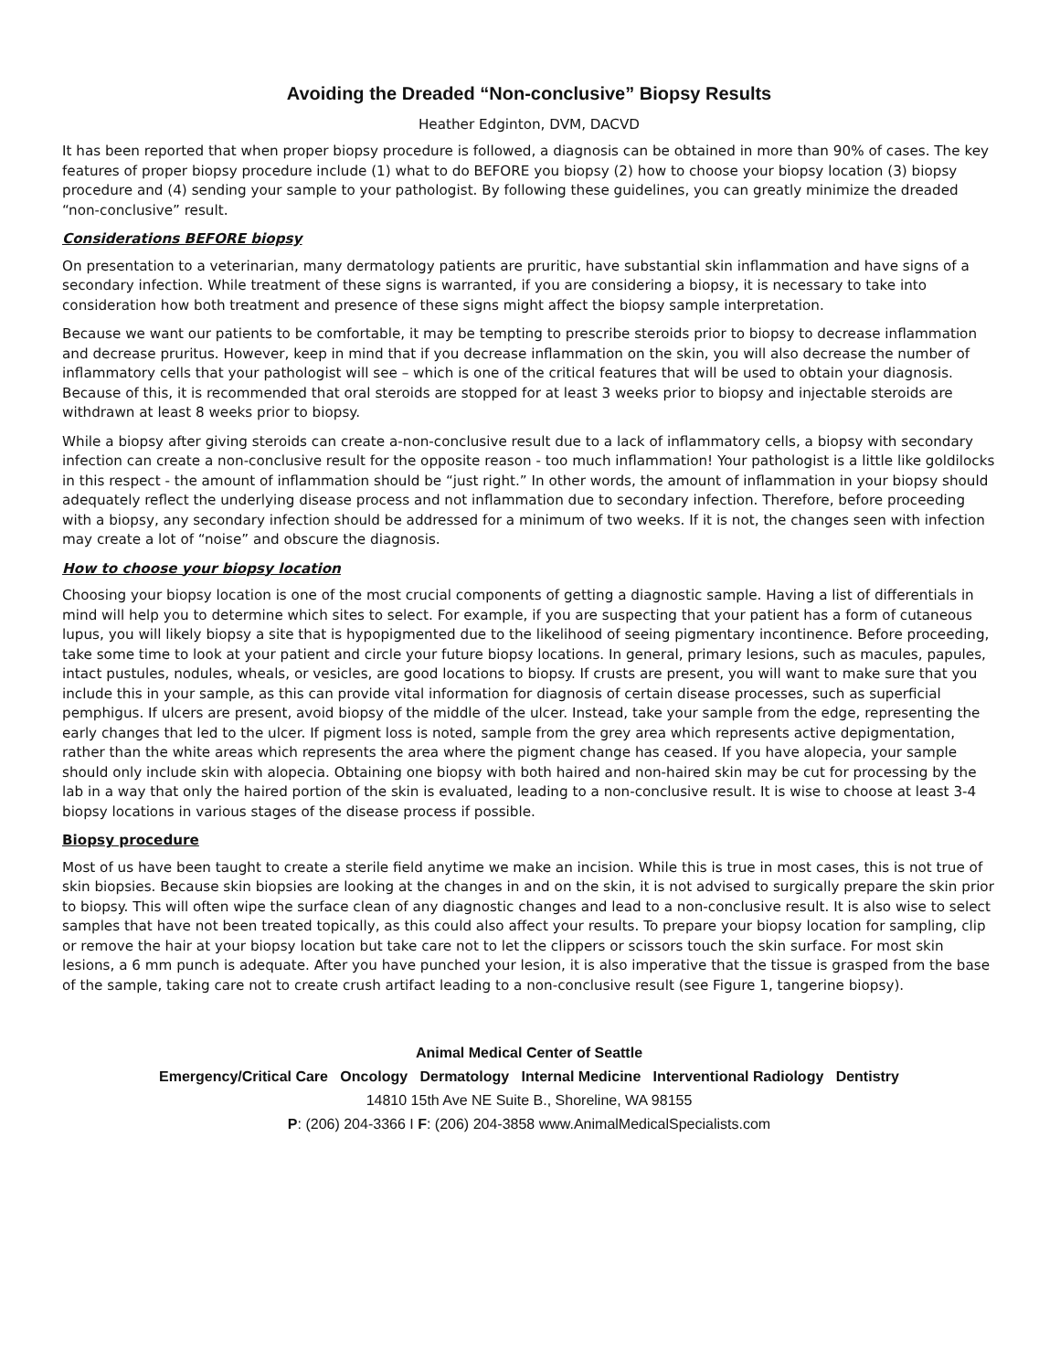Avoiding the Dreaded “Non-conclusive” Biopsy Results
Heather Edginton, DVM, DACVD
It has been reported that when proper biopsy procedure is followed, a diagnosis can be obtained in more than 90% of cases. The key features of proper biopsy procedure include (1) what to do BEFORE you biopsy (2) how to choose your biopsy location (3) biopsy procedure and (4) sending your sample to your pathologist. By following these guidelines, you can greatly minimize the dreaded “non-conclusive” result.
Considerations BEFORE biopsy
On presentation to a veterinarian, many dermatology patients are pruritic, have substantial skin inflammation and have signs of a secondary infection. While treatment of these signs is warranted, if you are considering a biopsy, it is necessary to take into consideration how both treatment and presence of these signs might affect the biopsy sample interpretation.
Because we want our patients to be comfortable, it may be tempting to prescribe steroids prior to biopsy to decrease inflammation and decrease pruritus. However, keep in mind that if you decrease inflammation on the skin, you will also decrease the number of inflammatory cells that your pathologist will see – which is one of the critical features that will be used to obtain your diagnosis. Because of this, it is recommended that oral steroids are stopped for at least 3 weeks prior to biopsy and injectable steroids are withdrawn at least 8 weeks prior to biopsy.
While a biopsy after giving steroids can create a-non-conclusive result due to a lack of inflammatory cells, a biopsy with secondary infection can create a non-conclusive result for the opposite reason - too much inflammation! Your pathologist is a little like goldilocks in this respect - the amount of inflammation should be “just right.” In other words, the amount of inflammation in your biopsy should adequately reflect the underlying disease process and not inflammation due to secondary infection. Therefore, before proceeding with a biopsy, any secondary infection should be addressed for a minimum of two weeks. If it is not, the changes seen with infection may create a lot of “noise” and obscure the diagnosis.
How to choose your biopsy location
Choosing your biopsy location is one of the most crucial components of getting a diagnostic sample. Having a list of differentials in mind will help you to determine which sites to select. For example, if you are suspecting that your patient has a form of cutaneous lupus, you will likely biopsy a site that is hypopigmented due to the likelihood of seeing pigmentary incontinence. Before proceeding, take some time to look at your patient and circle your future biopsy locations. In general, primary lesions, such as macules, papules, intact pustules, nodules, wheals, or vesicles, are good locations to biopsy. If crusts are present, you will want to make sure that you include this in your sample, as this can provide vital information for diagnosis of certain disease processes, such as superficial pemphigus. If ulcers are present, avoid biopsy of the middle of the ulcer. Instead, take your sample from the edge, representing the early changes that led to the ulcer. If pigment loss is noted, sample from the grey area which represents active depigmentation, rather than the white areas which represents the area where the pigment change has ceased. If you have alopecia, your sample should only include skin with alopecia. Obtaining one biopsy with both haired and non-haired skin may be cut for processing by the lab in a way that only the haired portion of the skin is evaluated, leading to a non-conclusive result. It is wise to choose at least 3-4 biopsy locations in various stages of the disease process if possible.
Biopsy procedure
Most of us have been taught to create a sterile field anytime we make an incision. While this is true in most cases, this is not true of skin biopsies. Because skin biopsies are looking at the changes in and on the skin, it is not advised to surgically prepare the skin prior to biopsy. This will often wipe the surface clean of any diagnostic changes and lead to a non-conclusive result. It is also wise to select samples that have not been treated topically, as this could also affect your results. To prepare your biopsy location for sampling, clip or remove the hair at your biopsy location but take care not to let the clippers or scissors touch the skin surface. For most skin lesions, a 6 mm punch is adequate. After you have punched your lesion, it is also imperative that the tissue is grasped from the base of the sample, taking care not to create crush artifact leading to a non-conclusive result (see Figure 1, tangerine biopsy).
Animal Medical Center of Seattle
Emergency/Critical Care Oncology Dermatology Internal Medicine Interventional Radiology Dentistry
14810 15th Ave NE Suite B., Shoreline, WA 98155
P: (206) 204-3366 I F: (206) 204-3858 www.AnimalMedicalSpecialists.com